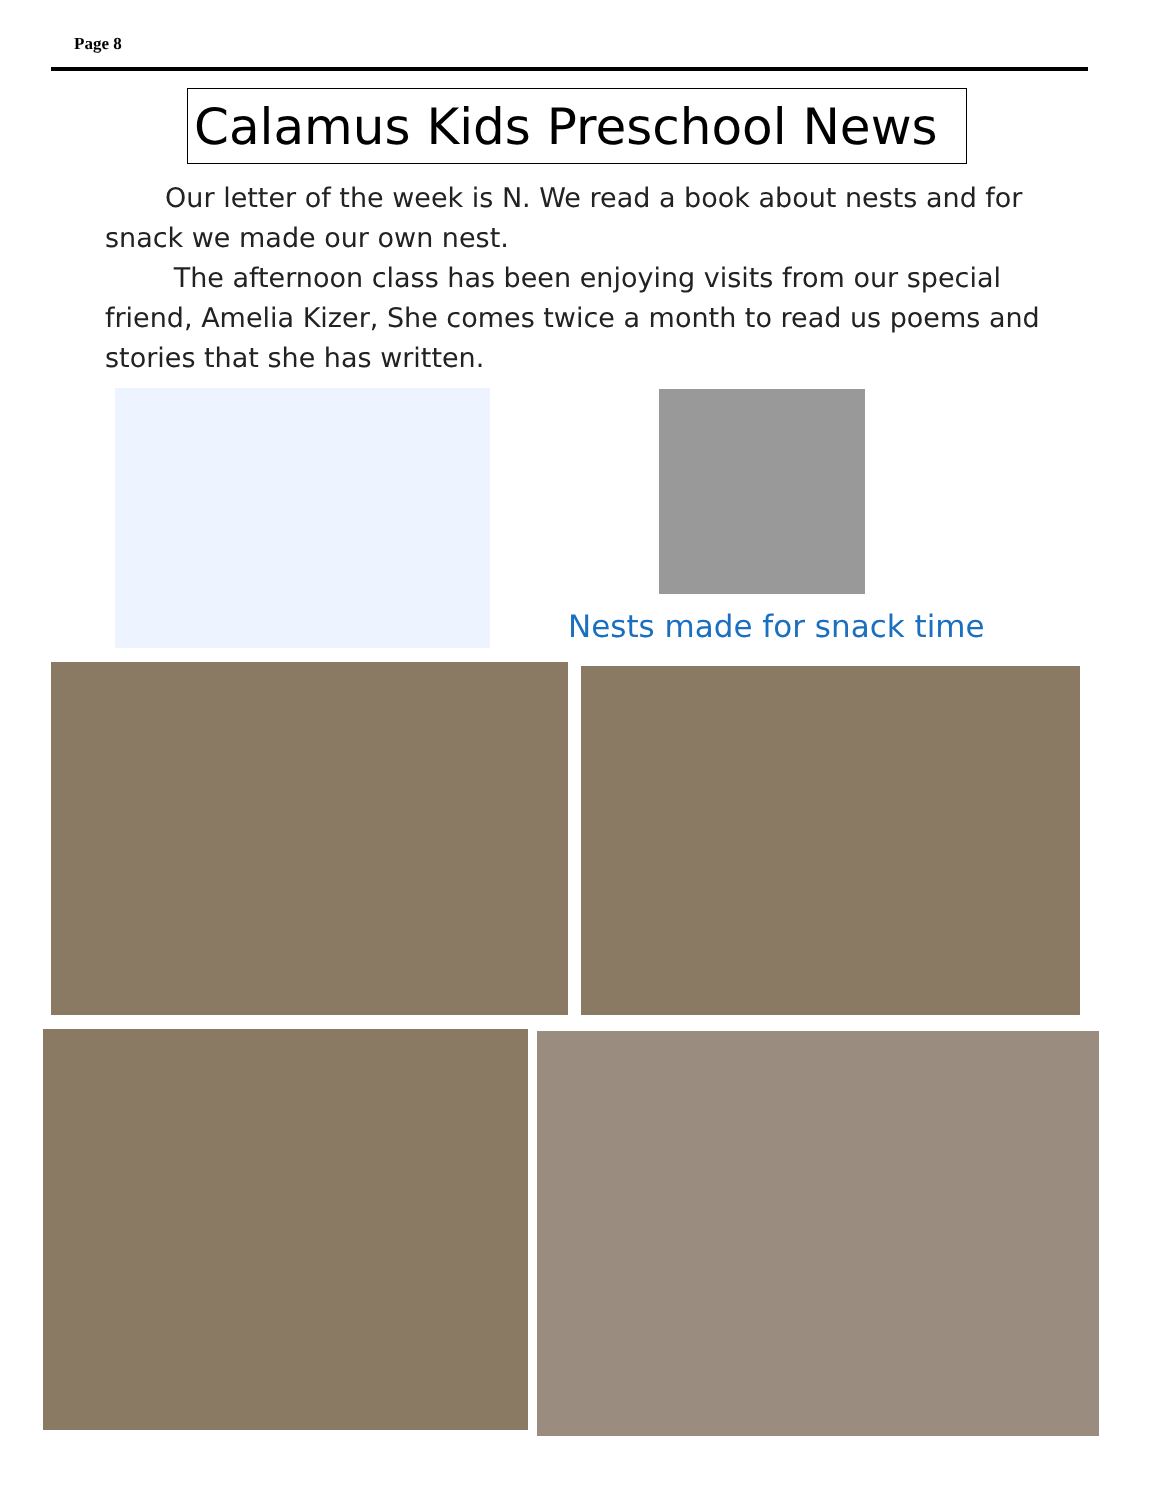Page 8
Calamus Kids Preschool News
Our letter of the week is N. We read a book about nests and for snack we made our own nest.
The afternoon class has been enjoying visits from our special friend, Amelia Kizer, She comes twice a month to read us poems and stories that she has written.
Nests made for snack time